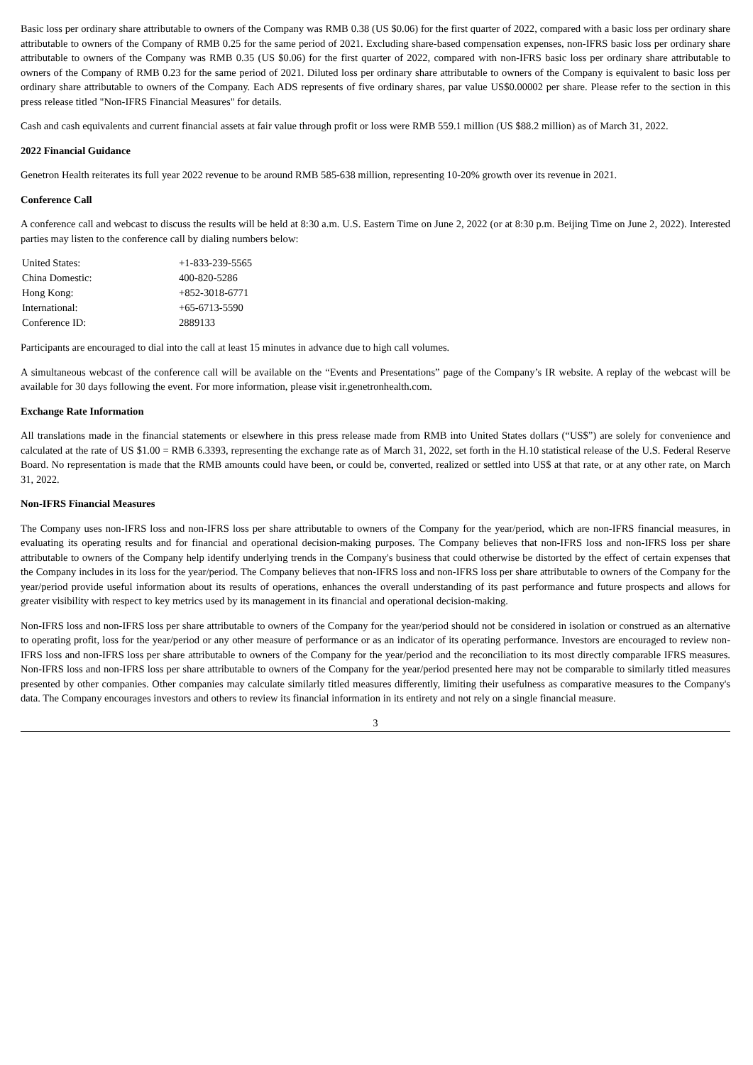Basic loss per ordinary share attributable to owners of the Company was RMB 0.38 (US $0.06) for the first quarter of 2022, compared with a basic loss per ordinary share attributable to owners of the Company of RMB 0.25 for the same period of 2021. Excluding share-based compensation expenses, non-IFRS basic loss per ordinary share attributable to owners of the Company was RMB 0.35 (US $0.06) for the first quarter of 2022, compared with non-IFRS basic loss per ordinary share attributable to owners of the Company of RMB 0.23 for the same period of 2021. Diluted loss per ordinary share attributable to owners of the Company is equivalent to basic loss per ordinary share attributable to owners of the Company. Each ADS represents of five ordinary shares, par value US$0.00002 per share. Please refer to the section in this press release titled "Non-IFRS Financial Measures" for details.
Cash and cash equivalents and current financial assets at fair value through profit or loss were RMB 559.1 million (US $88.2 million) as of March 31, 2022.
2022 Financial Guidance
Genetron Health reiterates its full year 2022 revenue to be around RMB 585-638 million, representing 10-20% growth over its revenue in 2021.
Conference Call
A conference call and webcast to discuss the results will be held at 8:30 a.m. U.S. Eastern Time on June 2, 2022 (or at 8:30 p.m. Beijing Time on June 2, 2022). Interested parties may listen to the conference call by dialing numbers below:
| United States: | +1-833-239-5565 |
| China Domestic: | 400-820-5286 |
| Hong Kong: | +852-3018-6771 |
| International: | +65-6713-5590 |
| Conference ID: | 2889133 |
Participants are encouraged to dial into the call at least 15 minutes in advance due to high call volumes.
A simultaneous webcast of the conference call will be available on the “Events and Presentations” page of the Company’s IR website. A replay of the webcast will be available for 30 days following the event. For more information, please visit ir.genetronhealth.com.
Exchange Rate Information
All translations made in the financial statements or elsewhere in this press release made from RMB into United States dollars (“US$”) are solely for convenience and calculated at the rate of US $1.00 = RMB 6.3393, representing the exchange rate as of March 31, 2022, set forth in the H.10 statistical release of the U.S. Federal Reserve Board. No representation is made that the RMB amounts could have been, or could be, converted, realized or settled into US$ at that rate, or at any other rate, on March 31, 2022.
Non-IFRS Financial Measures
The Company uses non-IFRS loss and non-IFRS loss per share attributable to owners of the Company for the year/period, which are non-IFRS financial measures, in evaluating its operating results and for financial and operational decision-making purposes. The Company believes that non-IFRS loss and non-IFRS loss per share attributable to owners of the Company help identify underlying trends in the Company's business that could otherwise be distorted by the effect of certain expenses that the Company includes in its loss for the year/period. The Company believes that non-IFRS loss and non-IFRS loss per share attributable to owners of the Company for the year/period provide useful information about its results of operations, enhances the overall understanding of its past performance and future prospects and allows for greater visibility with respect to key metrics used by its management in its financial and operational decision-making.
Non-IFRS loss and non-IFRS loss per share attributable to owners of the Company for the year/period should not be considered in isolation or construed as an alternative to operating profit, loss for the year/period or any other measure of performance or as an indicator of its operating performance. Investors are encouraged to review non-IFRS loss and non-IFRS loss per share attributable to owners of the Company for the year/period and the reconciliation to its most directly comparable IFRS measures. Non-IFRS loss and non-IFRS loss per share attributable to owners of the Company for the year/period presented here may not be comparable to similarly titled measures presented by other companies. Other companies may calculate similarly titled measures differently, limiting their usefulness as comparative measures to the Company's data. The Company encourages investors and others to review its financial information in its entirety and not rely on a single financial measure.
3